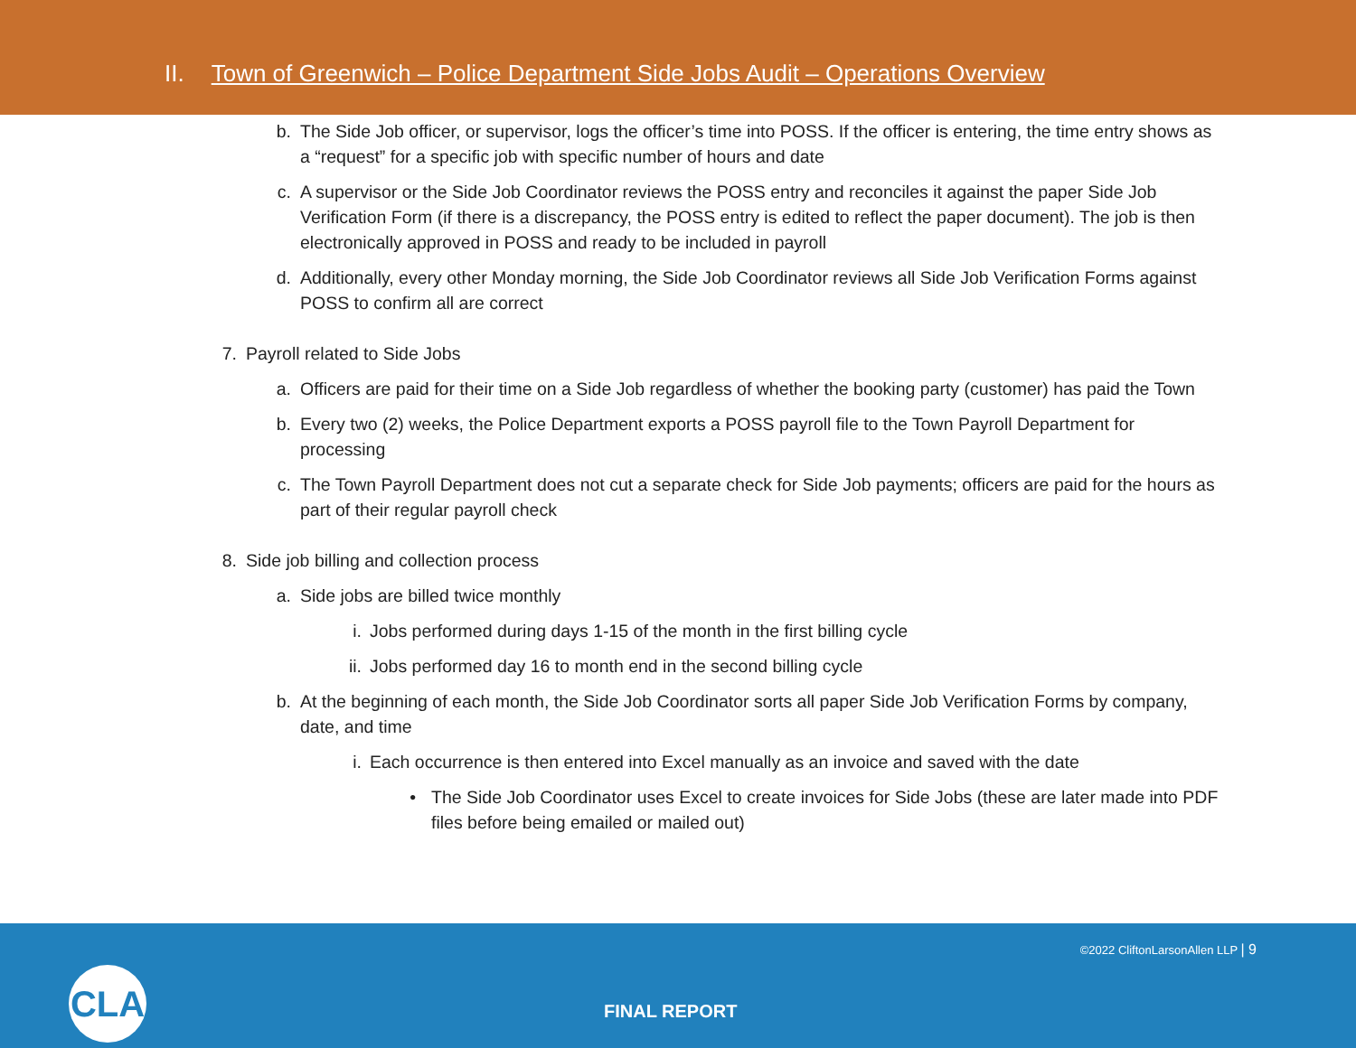II. Town of Greenwich – Police Department Side Jobs Audit – Operations Overview
b. The Side Job officer, or supervisor, logs the officer’s time into POSS. If the officer is entering, the time entry shows as a “request” for a specific job with specific number of hours and date
c. A supervisor or the Side Job Coordinator reviews the POSS entry and reconciles it against the paper Side Job Verification Form (if there is a discrepancy, the POSS entry is edited to reflect the paper document). The job is then electronically approved in POSS and ready to be included in payroll
d. Additionally, every other Monday morning, the Side Job Coordinator reviews all Side Job Verification Forms against POSS to confirm all are correct
7. Payroll related to Side Jobs
a. Officers are paid for their time on a Side Job regardless of whether the booking party (customer) has paid the Town
b. Every two (2) weeks, the Police Department exports a POSS payroll file to the Town Payroll Department for processing
c. The Town Payroll Department does not cut a separate check for Side Job payments; officers are paid for the hours as part of their regular payroll check
8. Side job billing and collection process
a. Side jobs are billed twice monthly
i. Jobs performed during days 1-15 of the month in the first billing cycle
ii. Jobs performed day 16 to month end in the second billing cycle
b. At the beginning of each month, the Side Job Coordinator sorts all paper Side Job Verification Forms by company, date, and time
i. Each occurrence is then entered into Excel manually as an invoice and saved with the date
• The Side Job Coordinator uses Excel to create invoices for Side Jobs (these are later made into PDF files before being emailed or mailed out)
©2022 CliftonLarsonAllen LLP | 9
CLA
FINAL REPORT